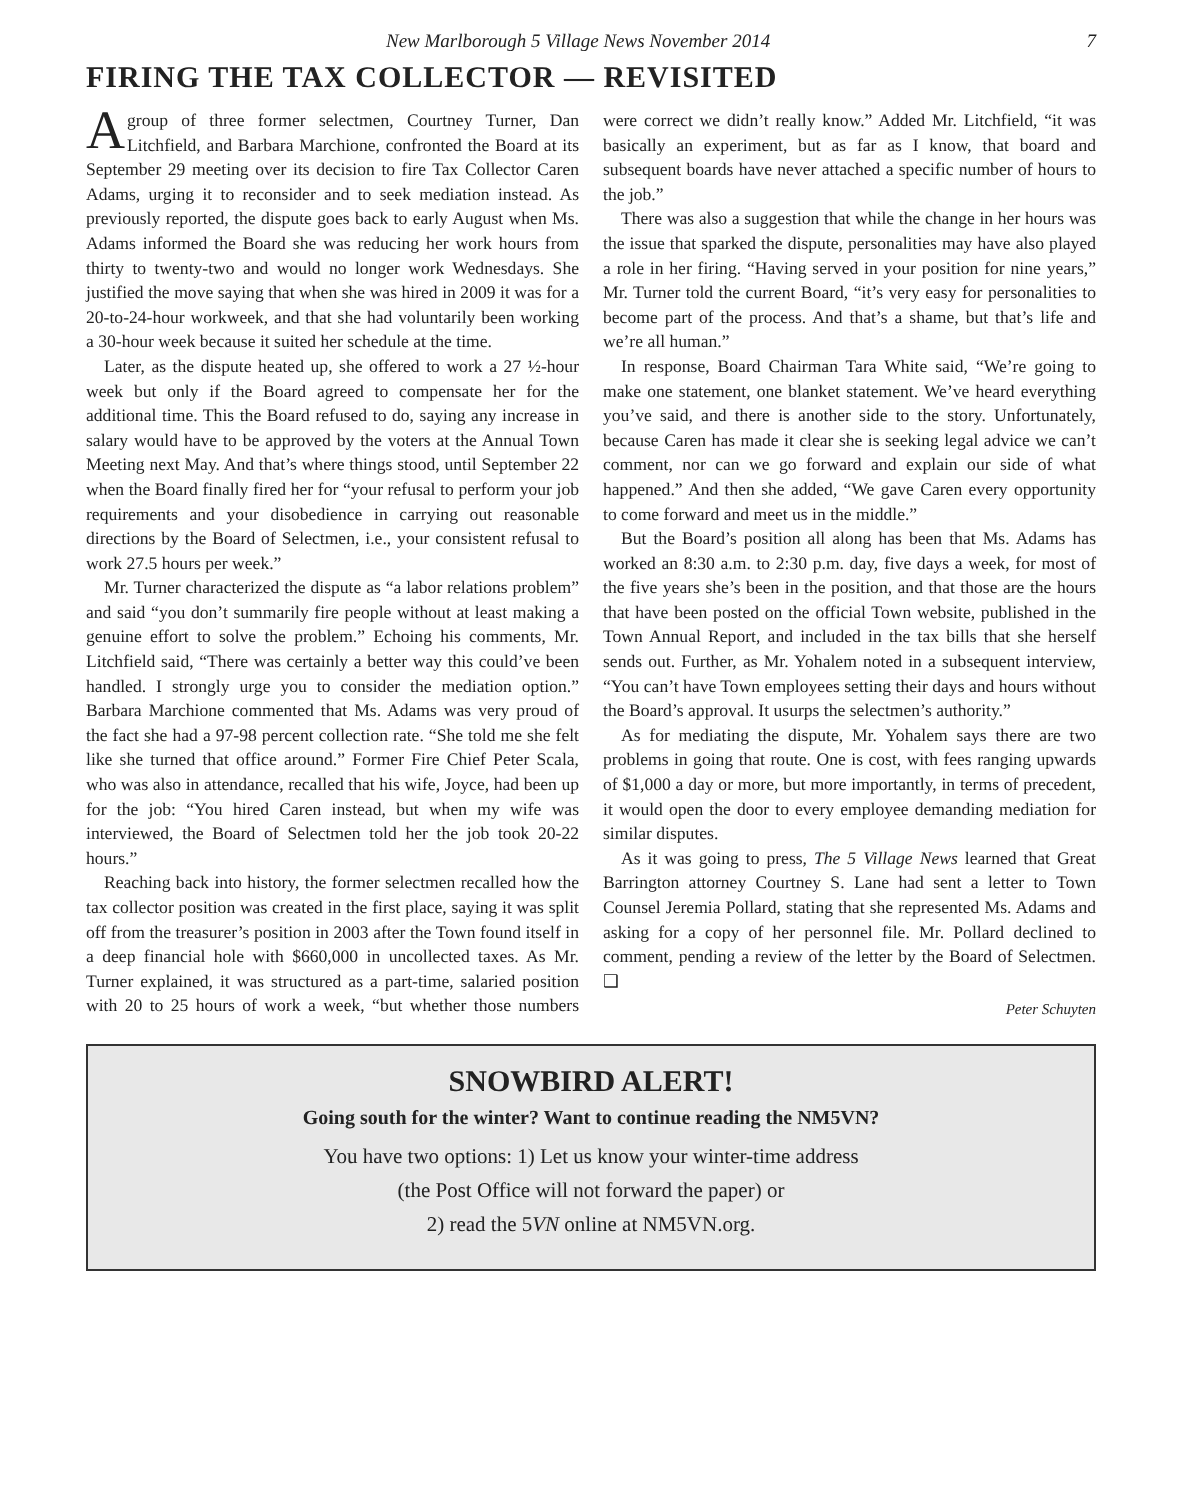New Marlborough 5 Village News November 2014 7
FIRING THE TAX COLLECTOR — REVISITED
Agroup of three former selectmen, Courtney Turner, Dan Litchfield, and Barbara Marchione, confronted the Board at its September 29 meeting over its decision to fire Tax Collector Caren Adams, urging it to reconsider and to seek mediation instead. As previously reported, the dispute goes back to early August when Ms. Adams informed the Board she was reducing her work hours from thirty to twenty-two and would no longer work Wednesdays. She justified the move saying that when she was hired in 2009 it was for a 20-to-24-hour workweek, and that she had voluntarily been working a 30-hour week because it suited her schedule at the time.
Later, as the dispute heated up, she offered to work a 27 ½-hour week but only if the Board agreed to compensate her for the additional time. This the Board refused to do, saying any increase in salary would have to be approved by the voters at the Annual Town Meeting next May. And that’s where things stood, until September 22 when the Board finally fired her for “your refusal to perform your job requirements and your disobedience in carrying out reasonable directions by the Board of Selectmen, i.e., your consistent refusal to work 27.5 hours per week.”
Mr. Turner characterized the dispute as “a labor relations problem” and said “you don’t summarily fire people without at least making a genuine effort to solve the problem.” Echoing his comments, Mr. Litchfield said, “There was certainly a better way this could’ve been handled. I strongly urge you to consider the mediation option.” Barbara Marchione commented that Ms. Adams was very proud of the fact she had a 97-98 percent collection rate. “She told me she felt like she turned that office around.” Former Fire Chief Peter Scala, who was also in attendance, recalled that his wife, Joyce, had been up for the job: “You hired Caren instead, but when my wife was interviewed, the Board of Selectmen told her the job took 20-22 hours.”
Reaching back into history, the former selectmen recalled how the tax collector position was created in the first place, saying it was split off from the treasurer’s position in 2003 after the Town found itself in a deep financial hole with $660,000 in uncollected taxes. As Mr. Turner explained, it was structured as a part-time, salaried position with 20 to 25 hours of work a week, “but whether those numbers were correct we didn’t really know.” Added Mr. Litchfield, “it was basically an experiment, but as far as I know, that board and subsequent boards have never attached a specific number of hours to the job.”
There was also a suggestion that while the change in her hours was the issue that sparked the dispute, personalities may have also played a role in her firing. “Having served in your position for nine years,” Mr. Turner told the current Board, “it’s very easy for personalities to become part of the process. And that’s a shame, but that’s life and we’re all human.”
In response, Board Chairman Tara White said, “We’re going to make one statement, one blanket statement. We’ve heard everything you’ve said, and there is another side to the story. Unfortunately, because Caren has made it clear she is seeking legal advice we can’t comment, nor can we go forward and explain our side of what happened.” And then she added, “We gave Caren every opportunity to come forward and meet us in the middle.”
But the Board’s position all along has been that Ms. Adams has worked an 8:30 a.m. to 2:30 p.m. day, five days a week, for most of the five years she’s been in the position, and that those are the hours that have been posted on the official Town website, published in the Town Annual Report, and included in the tax bills that she herself sends out. Further, as Mr. Yohalem noted in a subsequent interview, “You can’t have Town employees setting their days and hours without the Board’s approval. It usurps the selectmen’s authority.”
As for mediating the dispute, Mr. Yohalem says there are two problems in going that route. One is cost, with fees ranging upwards of $1,000 a day or more, but more importantly, in terms of precedent, it would open the door to every employee demanding mediation for similar disputes.
As it was going to press, The 5 Village News learned that Great Barrington attorney Courtney S. Lane had sent a letter to Town Counsel Jeremia Pollard, stating that she represented Ms. Adams and asking for a copy of her personnel file. Mr. Pollard declined to comment, pending a review of the letter by the Board of Selectmen. ❑
Peter Schuyten
SNOWBIRD ALERT!
Going south for the winter? Want to continue reading the NM5VN?
You have two options: 1) Let us know your winter-time address
(the Post Office will not forward the paper) or
2) read the 5VN online at NM5VN.org.